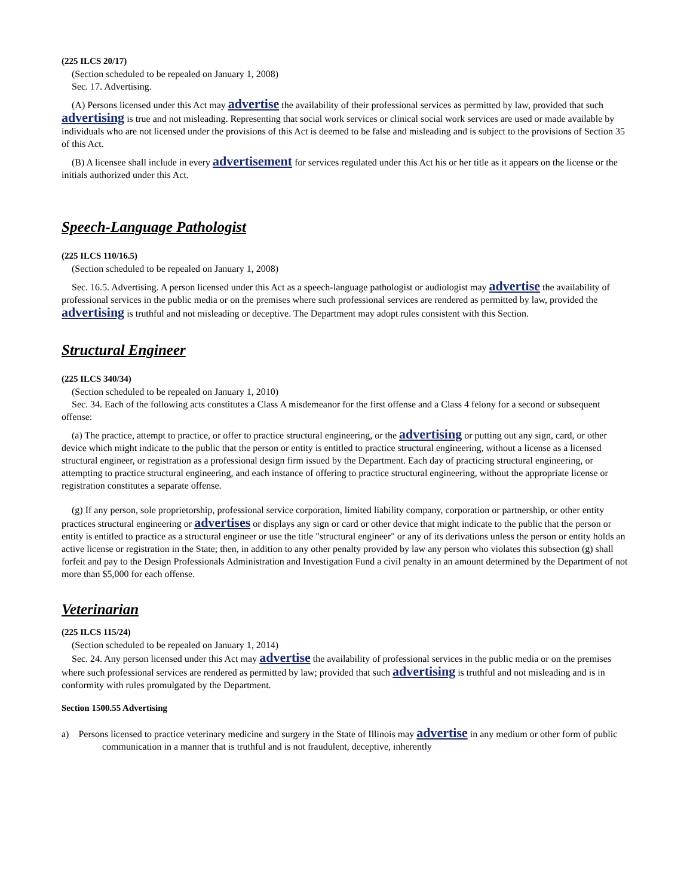(225 ILCS 20/17)
(Section scheduled to be repealed on January 1, 2008)
Sec. 17. Advertising.
(A) Persons licensed under this Act may advertise the availability of their professional services as permitted by law, provided that such advertising is true and not misleading. Representing that social work services or clinical social work services are used or made available by individuals who are not licensed under the provisions of this Act is deemed to be false and misleading and is subject to the provisions of Section 35 of this Act.
(B) A licensee shall include in every advertisement for services regulated under this Act his or her title as it appears on the license or the initials authorized under this Act.
Speech-Language Pathologist
(225 ILCS 110/16.5)
(Section scheduled to be repealed on January 1, 2008)
Sec. 16.5. Advertising. A person licensed under this Act as a speech-language pathologist or audiologist may advertise the availability of professional services in the public media or on the premises where such professional services are rendered as permitted by law, provided the advertising is truthful and not misleading or deceptive. The Department may adopt rules consistent with this Section.
Structural Engineer
(225 ILCS 340/34)
(Section scheduled to be repealed on January 1, 2010)
Sec. 34. Each of the following acts constitutes a Class A misdemeanor for the first offense and a Class 4 felony for a second or subsequent offense:
(a) The practice, attempt to practice, or offer to practice structural engineering, or the advertising or putting out any sign, card, or other device which might indicate to the public that the person or entity is entitled to practice structural engineering, without a license as a licensed structural engineer, or registration as a professional design firm issued by the Department. Each day of practicing structural engineering, or attempting to practice structural engineering, and each instance of offering to practice structural engineering, without the appropriate license or registration constitutes a separate offense.
(g) If any person, sole proprietorship, professional service corporation, limited liability company, corporation or partnership, or other entity practices structural engineering or advertises or displays any sign or card or other device that might indicate to the public that the person or entity is entitled to practice as a structural engineer or use the title "structural engineer" or any of its derivations unless the person or entity holds an active license or registration in the State; then, in addition to any other penalty provided by law any person who violates this subsection (g) shall forfeit and pay to the Design Professionals Administration and Investigation Fund a civil penalty in an amount determined by the Department of not more than $5,000 for each offense.
Veterinarian
(225 ILCS 115/24)
(Section scheduled to be repealed on January 1, 2014)
Sec. 24. Any person licensed under this Act may advertise the availability of professional services in the public media or on the premises where such professional services are rendered as permitted by law; provided that such advertising is truthful and not misleading and is in conformity with rules promulgated by the Department.
Section 1500.55 Advertising
a) Persons licensed to practice veterinary medicine and surgery in the State of Illinois may advertise in any medium or other form of public communication in a manner that is truthful and is not fraudulent, deceptive, inherently